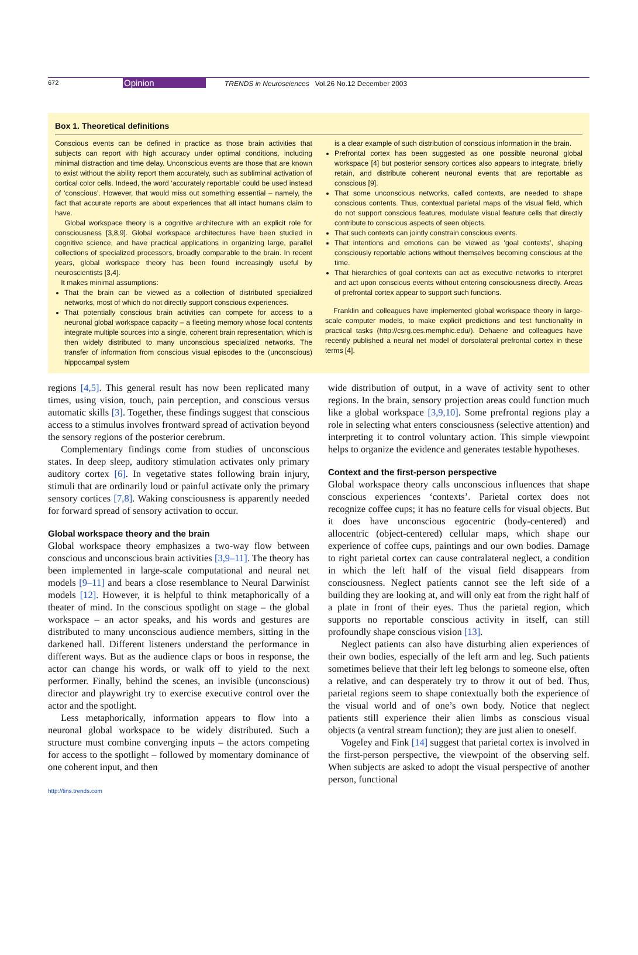672 Opinion TRENDS in Neurosciences Vol.26 No.12 December 2003
Box 1. Theoretical definitions
Conscious events can be defined in practice as those brain activities that subjects can report with high accuracy under optimal conditions, including minimal distraction and time delay. Unconscious events are those that are known to exist without the ability report them accurately, such as subliminal activation of cortical color cells. Indeed, the word ‘accurately reportable’ could be used instead of ‘conscious’. However, that would miss out something essential – namely, the fact that accurate reports are about experiences that all intact humans claim to have.
Global workspace theory is a cognitive architecture with an explicit role for consciousness [3,8,9]. Global workspace architectures have been studied in cognitive science, and have practical applications in organizing large, parallel collections of specialized processors, broadly comparable to the brain. In recent years, global workspace theory has been found increasingly useful by neuroscientists [3,4].
It makes minimal assumptions:
That the brain can be viewed as a collection of distributed specialized networks, most of which do not directly support conscious experiences.
That potentially conscious brain activities can compete for access to a neuronal global workspace capacity – a fleeting memory whose focal contents integrate multiple sources into a single, coherent brain representation, which is then widely distributed to many unconscious specialized networks. The transfer of information from conscious visual episodes to the (unconscious) hippocampal system
is a clear example of such distribution of conscious information in the brain.
Prefrontal cortex has been suggested as one possible neuronal global workspace [4] but posterior sensory cortices also appears to integrate, briefly retain, and distribute coherent neuronal events that are reportable as conscious [9].
That some unconscious networks, called contexts, are needed to shape conscious contents. Thus, contextual parietal maps of the visual field, which do not support conscious features, modulate visual feature cells that directly contribute to conscious aspects of seen objects.
That such contexts can jointly constrain conscious events.
That intentions and emotions can be viewed as ‘goal contexts’, shaping consciously reportable actions without themselves becoming conscious at the time.
That hierarchies of goal contexts can act as executive networks to interpret and act upon conscious events without entering consciousness directly. Areas of prefrontal cortex appear to support such functions.
Franklin and colleagues have implemented global workspace theory in large-scale computer models, to make explicit predictions and test functionality in practical tasks (http://csrg.ces.memphic.edu/). Dehaene and colleagues have recently published a neural net model of dorsolateral prefrontal cortex in these terms [4].
regions [4,5]. This general result has now been replicated many times, using vision, touch, pain perception, and conscious versus automatic skills [3]. Together, these findings suggest that conscious access to a stimulus involves frontward spread of activation beyond the sensory regions of the posterior cerebrum.
Complementary findings come from studies of unconscious states. In deep sleep, auditory stimulation activates only primary auditory cortex [6]. In vegetative states following brain injury, stimuli that are ordinarily loud or painful activate only the primary sensory cortices [7,8]. Waking consciousness is apparently needed for forward spread of sensory activation to occur.
Global workspace theory and the brain
Global workspace theory emphasizes a two-way flow between conscious and unconscious brain activities [3,9–11]. The theory has been implemented in large-scale computational and neural net models [9–11] and bears a close resemblance to Neural Darwinist models [12]. However, it is helpful to think metaphorically of a theater of mind. In the conscious spotlight on stage – the global workspace – an actor speaks, and his words and gestures are distributed to many unconscious audience members, sitting in the darkened hall. Different listeners understand the performance in different ways. But as the audience claps or boos in response, the actor can change his words, or walk off to yield to the next performer. Finally, behind the scenes, an invisible (unconscious) director and playwright try to exercise executive control over the actor and the spotlight.
Less metaphorically, information appears to flow into a neuronal global workspace to be widely distributed. Such a structure must combine converging inputs – the actors competing for access to the spotlight – followed by momentary dominance of one coherent input, and then
wide distribution of output, in a wave of activity sent to other regions. In the brain, sensory projection areas could function much like a global workspace [3,9,10]. Some prefrontal regions play a role in selecting what enters consciousness (selective attention) and interpreting it to control voluntary action. This simple viewpoint helps to organize the evidence and generates testable hypotheses.
Context and the first-person perspective
Global workspace theory calls unconscious influences that shape conscious experiences ‘contexts’. Parietal cortex does not recognize coffee cups; it has no feature cells for visual objects. But it does have unconscious egocentric (body-centered) and allocentric (object-centered) cellular maps, which shape our experience of coffee cups, paintings and our own bodies. Damage to right parietal cortex can cause contralateral neglect, a condition in which the left half of the visual field disappears from consciousness. Neglect patients cannot see the left side of a building they are looking at, and will only eat from the right half of a plate in front of their eyes. Thus the parietal region, which supports no reportable conscious activity in itself, can still profoundly shape conscious vision [13].
Neglect patients can also have disturbing alien experiences of their own bodies, especially of the left arm and leg. Such patients sometimes believe that their left leg belongs to someone else, often a relative, and can desperately try to throw it out of bed. Thus, parietal regions seem to shape contextually both the experience of the visual world and of one’s own body. Notice that neglect patients still experience their alien limbs as conscious visual objects (a ventral stream function); they are just alien to oneself.
Vogeley and Fink [14] suggest that parietal cortex is involved in the first-person perspective, the viewpoint of the observing self. When subjects are asked to adopt the visual perspective of another person, functional
http://tins.trends.com